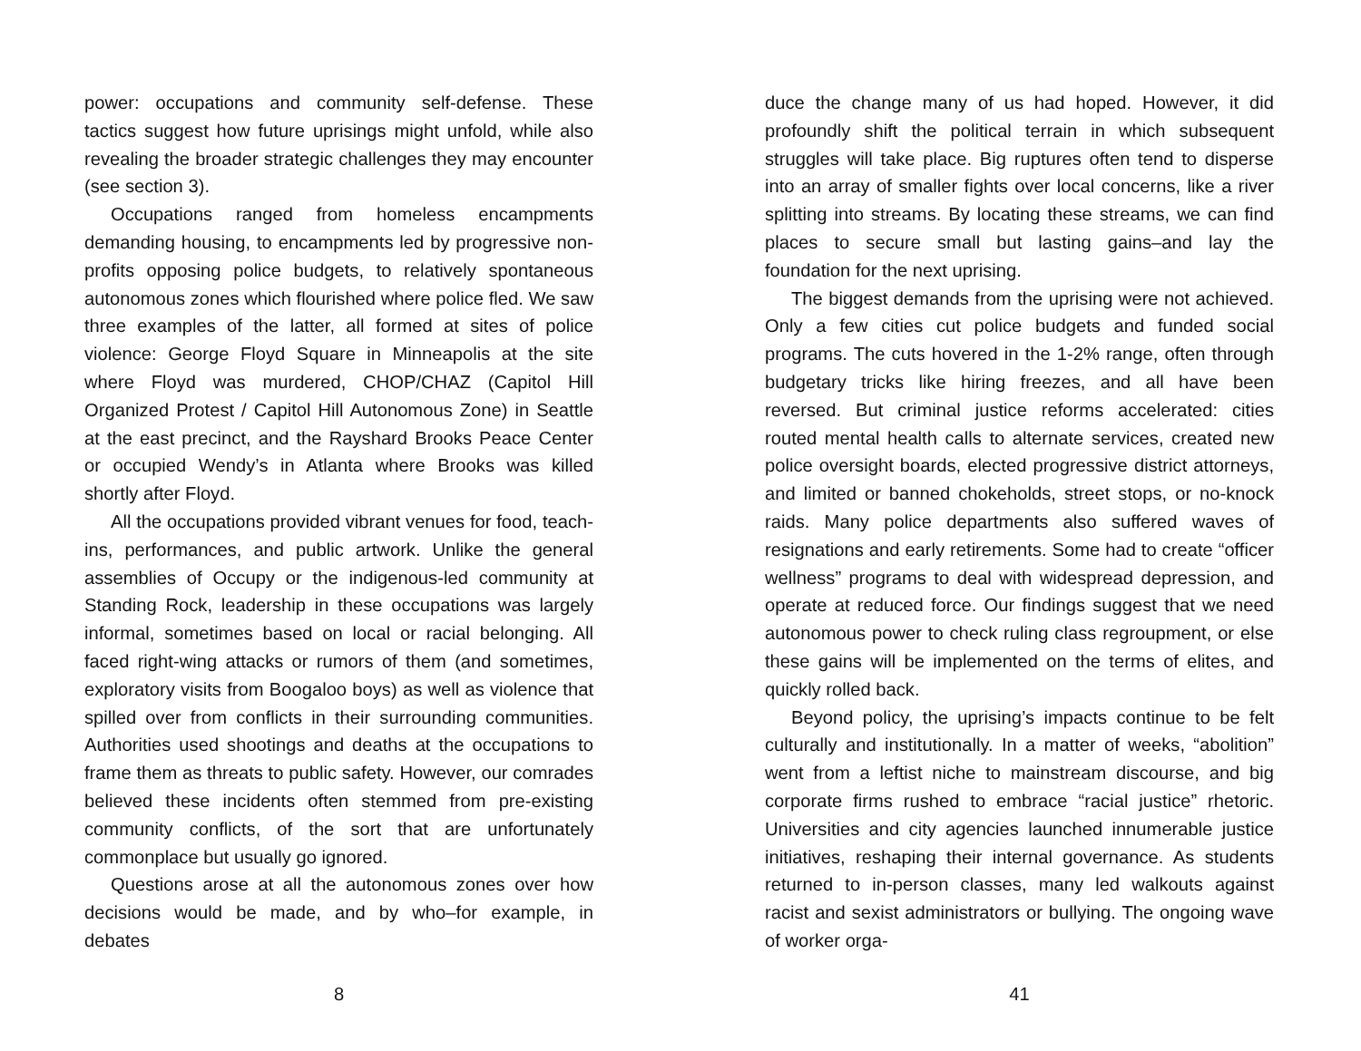power: occupations and community self-defense. These tactics suggest how future uprisings might unfold, while also revealing the broader strategic challenges they may encounter (see section 3).
Occupations ranged from homeless encampments demanding housing, to encampments led by progressive non-profits opposing police budgets, to relatively spontaneous autonomous zones which flourished where police fled. We saw three examples of the latter, all formed at sites of police violence: George Floyd Square in Minneapolis at the site where Floyd was murdered, CHOP/CHAZ (Capitol Hill Organized Protest / Capitol Hill Autonomous Zone) in Seattle at the east precinct, and the Rayshard Brooks Peace Center or occupied Wendy’s in Atlanta where Brooks was killed shortly after Floyd.
All the occupations provided vibrant venues for food, teach-ins, performances, and public artwork. Unlike the general assemblies of Occupy or the indigenous-led community at Standing Rock, leadership in these occupations was largely informal, sometimes based on local or racial belonging. All faced right-wing attacks or rumors of them (and sometimes, exploratory visits from Boogaloo boys) as well as violence that spilled over from conflicts in their surrounding communities. Authorities used shootings and deaths at the occupations to frame them as threats to public safety. However, our comrades believed these incidents often stemmed from pre-existing community conflicts, of the sort that are unfortunately commonplace but usually go ignored.
Questions arose at all the autonomous zones over how decisions would be made, and by who–for example, in debates
8
duce the change many of us had hoped. However, it did profoundly shift the political terrain in which subsequent struggles will take place. Big ruptures often tend to disperse into an array of smaller fights over local concerns, like a river splitting into streams. By locating these streams, we can find places to secure small but lasting gains–and lay the foundation for the next uprising.
The biggest demands from the uprising were not achieved. Only a few cities cut police budgets and funded social programs. The cuts hovered in the 1-2% range, often through budgetary tricks like hiring freezes, and all have been reversed. But criminal justice reforms accelerated: cities routed mental health calls to alternate services, created new police oversight boards, elected progressive district attorneys, and limited or banned chokeholds, street stops, or no-knock raids. Many police departments also suffered waves of resignations and early retirements. Some had to create “officer wellness” programs to deal with widespread depression, and operate at reduced force. Our findings suggest that we need autonomous power to check ruling class regroupment, or else these gains will be implemented on the terms of elites, and quickly rolled back.
Beyond policy, the uprising’s impacts continue to be felt culturally and institutionally. In a matter of weeks, “abolition” went from a leftist niche to mainstream discourse, and big corporate firms rushed to embrace “racial justice” rhetoric. Universities and city agencies launched innumerable justice initiatives, reshaping their internal governance. As students returned to in-person classes, many led walkouts against racist and sexist administrators or bullying. The ongoing wave of worker orga-
41